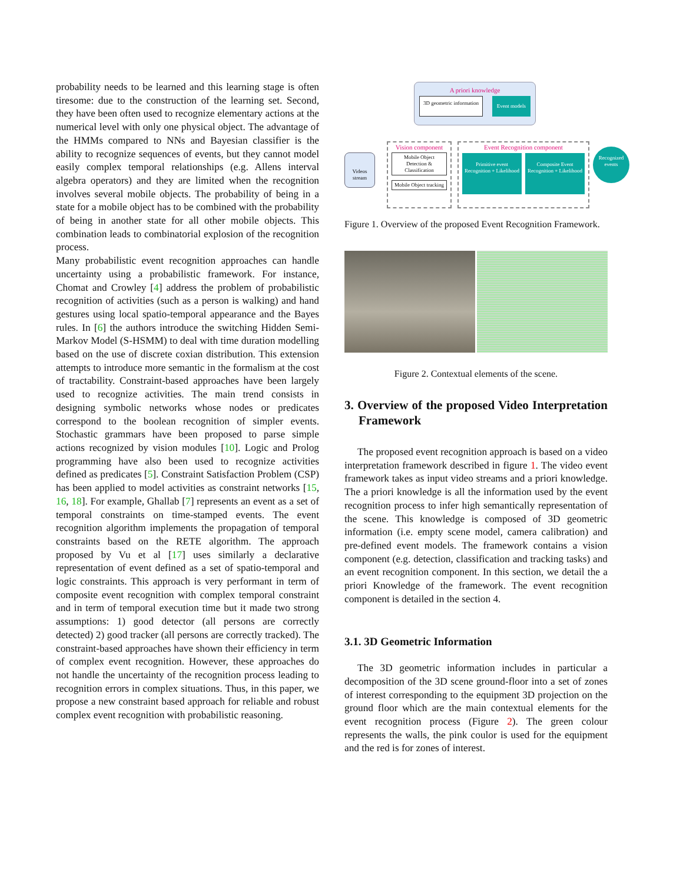probability needs to be learned and this learning stage is often tiresome: due to the construction of the learning set. Second, they have been often used to recognize elementary actions at the numerical level with only one physical object. The advantage of the HMMs compared to NNs and Bayesian classifier is the ability to recognize sequences of events, but they cannot model easily complex temporal relationships (e.g. Allens interval algebra operators) and they are limited when the recognition involves several mobile objects. The probability of being in a state for a mobile object has to be combined with the probability of being in another state for all other mobile objects. This combination leads to combinatorial explosion of the recognition process.
Many probabilistic event recognition approaches can handle uncertainty using a probabilistic framework. For instance, Chomat and Crowley [4] address the problem of probabilistic recognition of activities (such as a person is walking) and hand gestures using local spatio-temporal appearance and the Bayes rules. In [6] the authors introduce the switching Hidden Semi-Markov Model (S-HSMM) to deal with time duration modelling based on the use of discrete coxian distribution. This extension attempts to introduce more semantic in the formalism at the cost of tractability. Constraint-based approaches have been largely used to recognize activities. The main trend consists in designing symbolic networks whose nodes or predicates correspond to the boolean recognition of simpler events. Stochastic grammars have been proposed to parse simple actions recognized by vision modules [10]. Logic and Prolog programming have also been used to recognize activities defined as predicates [5]. Constraint Satisfaction Problem (CSP) has been applied to model activities as constraint networks [15, 16, 18]. For example, Ghallab [7] represents an event as a set of temporal constraints on time-stamped events. The event recognition algorithm implements the propagation of temporal constraints based on the RETE algorithm. The approach proposed by Vu et al [17] uses similarly a declarative representation of event defined as a set of spatio-temporal and logic constraints. This approach is very performant in term of composite event recognition with complex temporal constraint and in term of temporal execution time but it made two strong assumptions: 1) good detector (all persons are correctly detected) 2) good tracker (all persons are correctly tracked). The constraint-based approaches have shown their efficiency in term of complex event recognition. However, these approaches do not handle the uncertainty of the recognition process leading to recognition errors in complex situations. Thus, in this paper, we propose a new constraint based approach for reliable and robust complex event recognition with probabilistic reasoning.
A priori knowledge
3D geometric information Event models
Videos stream
Vision component
Mobile Object Detection & Classification
Mobile Object tracking
Event Recognition component
Primitive event Recognition + Likelihood
Composite Event Recognition + Likelihood
Recognized events
Figure 1. Overview of the proposed Event Recognition Framework.
Figure 2. Contextual elements of the scene.
3. Overview of the proposed Video Interpretation Framework
The proposed event recognition approach is based on a video interpretation framework described in figure 1. The video event framework takes as input video streams and a priori knowledge. The a priori knowledge is all the information used by the event recognition process to infer high semantically representation of the scene. This knowledge is composed of 3D geometric information (i.e. empty scene model, camera calibration) and pre-defined event models. The framework contains a vision component (e.g. detection, classification and tracking tasks) and an event recognition component. In this section, we detail the a priori Knowledge of the framework. The event recognition component is detailed in the section 4.
3.1. 3D Geometric Information
The 3D geometric information includes in particular a decomposition of the 3D scene ground-floor into a set of zones of interest corresponding to the equipment 3D projection on the ground floor which are the main contextual elements for the event recognition process (Figure 2). The green colour represents the walls, the pink coulor is used for the equipment and the red is for zones of interest.